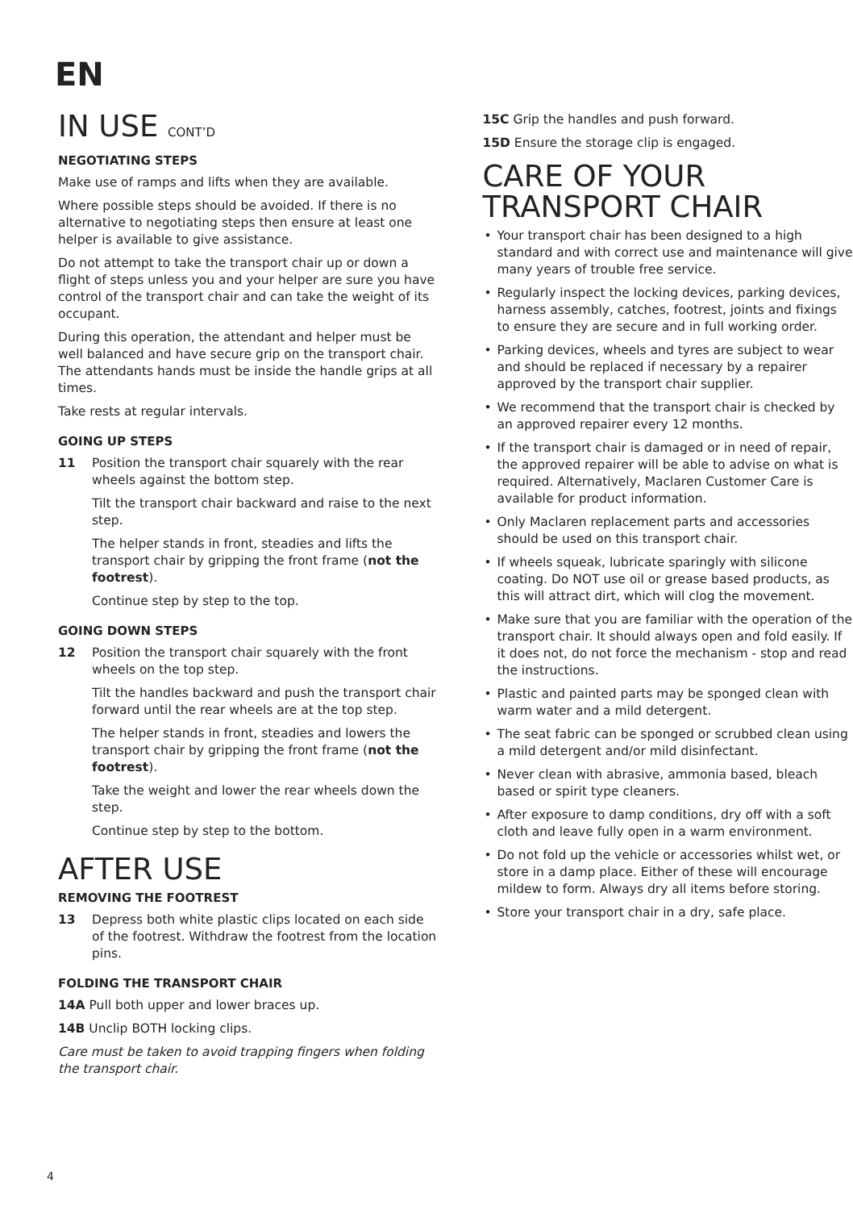EN
IN USE CONT’D
NEGOTIATING STEPS
Make use of ramps and lifts when they are available.
Where possible steps should be avoided. If there is no alternative to negotiating steps then ensure at least one helper is available to give assistance.
Do not attempt to take the transport chair up or down a flight of steps unless you and your helper are sure you have control of the transport chair and can take the weight of its occupant.
During this operation, the attendant and helper must be well balanced and have secure grip on the transport chair. The attendants hands must be inside the handle grips at all times.
Take rests at regular intervals.
GOING UP STEPS
11 Position the transport chair squarely with the rear wheels against the bottom step.
Tilt the transport chair backward and raise to the next step.
The helper stands in front, steadies and lifts the transport chair by gripping the front frame (not the footrest).
Continue step by step to the top.
GOING DOWN STEPS
12 Position the transport chair squarely with the front wheels on the top step.
Tilt the handles backward and push the transport chair forward until the rear wheels are at the top step.
The helper stands in front, steadies and lowers the transport chair by gripping the front frame (not the footrest).
Take the weight and lower the rear wheels down the step.
Continue step by step to the bottom.
AFTER USE
REMOVING THE FOOTREST
13 Depress both white plastic clips located on each side of the footrest. Withdraw the footrest from the location pins.
FOLDING THE TRANSPORT CHAIR
14A Pull both upper and lower braces up.
14B Unclip BOTH locking clips.
Care must be taken to avoid trapping fingers when folding the transport chair.
15C Grip the handles and push forward.
15D Ensure the storage clip is engaged.
CARE OF YOUR TRANSPORT CHAIR
• Your transport chair has been designed to a high standard and with correct use and maintenance will give many years of trouble free service.
• Regularly inspect the locking devices, parking devices, harness assembly, catches, footrest, joints and fixings to ensure they are secure and in full working order.
• Parking devices, wheels and tyres are subject to wear and should be replaced if necessary by a repairer approved by the transport chair supplier.
• We recommend that the transport chair is checked by an approved repairer every 12 months.
• If the transport chair is damaged or in need of repair, the approved repairer will be able to advise on what is required. Alternatively, Maclaren Customer Care is available for product information.
• Only Maclaren replacement parts and accessories should be used on this transport chair.
• If wheels squeak, lubricate sparingly with silicone coating. Do NOT use oil or grease based products, as this will attract dirt, which will clog the movement.
• Make sure that you are familiar with the operation of the transport chair. It should always open and fold easily. If it does not, do not force the mechanism - stop and read the instructions.
• Plastic and painted parts may be sponged clean with warm water and a mild detergent.
• The seat fabric can be sponged or scrubbed clean using a mild detergent and/or mild disinfectant.
• Never clean with abrasive, ammonia based, bleach based or spirit type cleaners.
• After exposure to damp conditions, dry off with a soft cloth and leave fully open in a warm environment.
• Do not fold up the vehicle or accessories whilst wet, or store in a damp place. Either of these will encourage mildew to form. Always dry all items before storing.
• Store your transport chair in a dry, safe place.
4